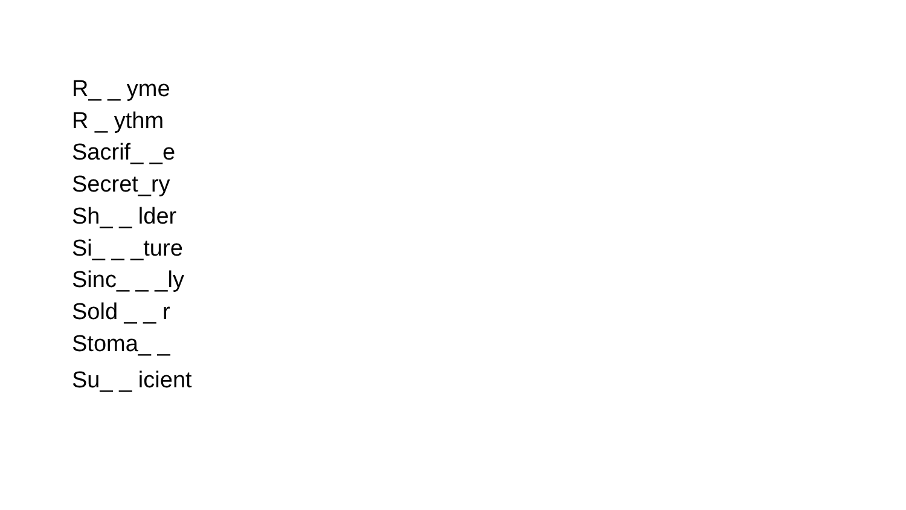R_ _ yme
R _ ythm
Sacrif_ _e
Secret_ry
Sh_ _ lder
Si_ _ _ture
Sinc_ _ _ly
Sold _ _ r
Stoma_ _
Su_ _ icient